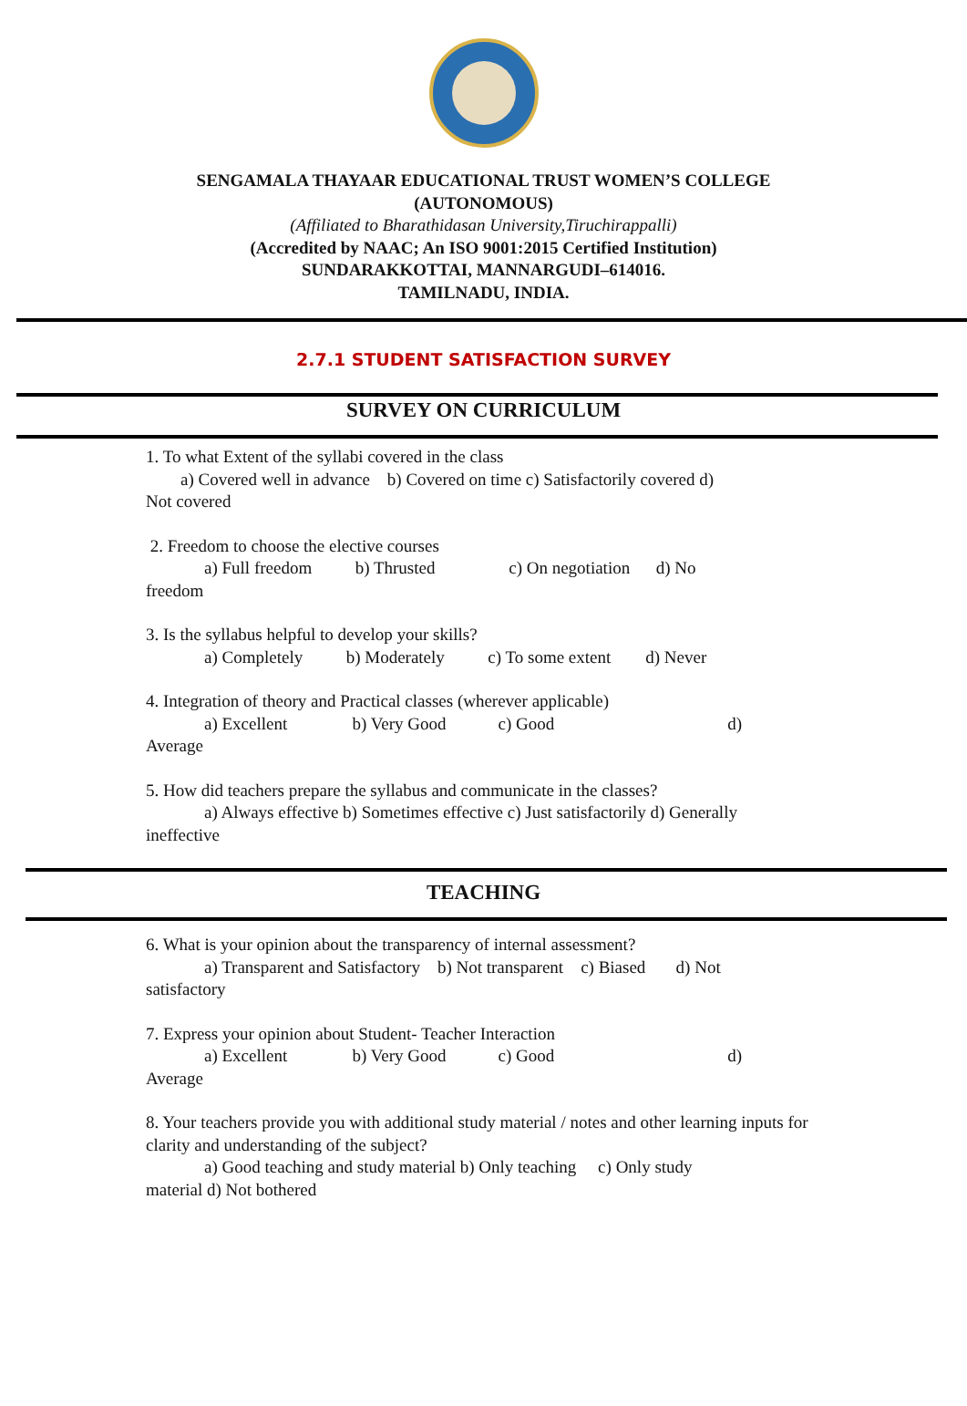SENGAMALA THAYAAR EDUCATIONAL TRUST WOMEN’S COLLEGE
(AUTONOMOUS)
(Affiliated to Bharathidasan University,Tiruchirappalli)
(Accredited by NAAC; An ISO 9001:2015 Certified Institution)
SUNDARAKKOTTAI, MANNARGUDI–614016.
TAMILNADU, INDIA.
2.7.1 STUDENT SATISFACTION SURVEY
SURVEY ON CURRICULUM
1. To what Extent of the syllabi covered in the class
a) Covered well in advance b) Covered on time c) Satisfactorily covered d)
Not covered
2. Freedom to choose the elective courses
a) Full freedom b) Thrusted c) On negotiation d) No
freedom
3. Is the syllabus helpful to develop your skills?
a) Completely b) Moderately c) To some extent d) Never
4. Integration of theory and Practical classes (wherever applicable)
a) Excellent b) Very Good c) Good d)
Average
5. How did teachers prepare the syllabus and communicate in the classes?
a) Always effective b) Sometimes effective c) Just satisfactorily d) Generally
ineffective
TEACHING
6. What is your opinion about the transparency of internal assessment?
a) Transparent and Satisfactory b) Not transparent c) Biased d) Not
satisfactory
7. Express your opinion about Student- Teacher Interaction
a) Excellent b) Very Good c) Good d)
Average
8. Your teachers provide you with additional study material / notes and other learning inputs for clarity and understanding of the subject?
a) Good teaching and study material b) Only teaching c) Only study
material d) Not bothered